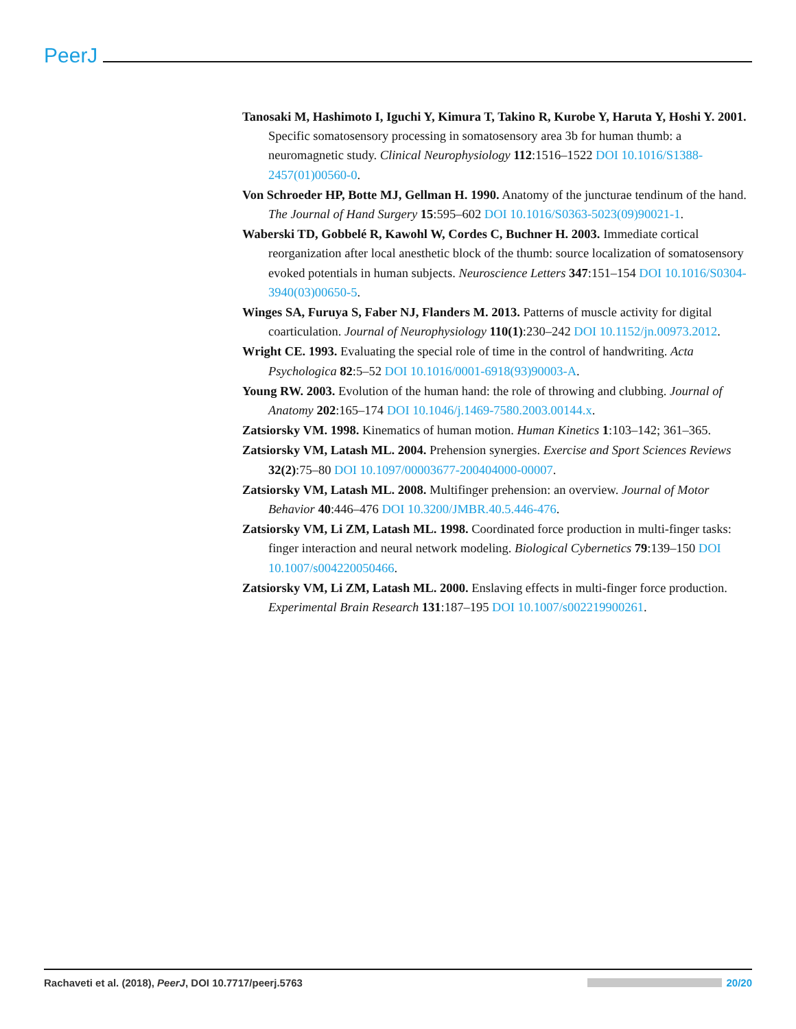PeerJ
Tanosaki M, Hashimoto I, Iguchi Y, Kimura T, Takino R, Kurobe Y, Haruta Y, Hoshi Y. 2001. Specific somatosensory processing in somatosensory area 3b for human thumb: a neuromagnetic study. Clinical Neurophysiology 112:1516–1522 DOI 10.1016/S1388-2457(01)00560-0.
Von Schroeder HP, Botte MJ, Gellman H. 1990. Anatomy of the juncturae tendinum of the hand. The Journal of Hand Surgery 15:595–602 DOI 10.1016/S0363-5023(09)90021-1.
Waberski TD, Gobbelé R, Kawohl W, Cordes C, Buchner H. 2003. Immediate cortical reorganization after local anesthetic block of the thumb: source localization of somatosensory evoked potentials in human subjects. Neuroscience Letters 347:151–154 DOI 10.1016/S0304-3940(03)00650-5.
Winges SA, Furuya S, Faber NJ, Flanders M. 2013. Patterns of muscle activity for digital coarticulation. Journal of Neurophysiology 110(1):230–242 DOI 10.1152/jn.00973.2012.
Wright CE. 1993. Evaluating the special role of time in the control of handwriting. Acta Psychologica 82:5–52 DOI 10.1016/0001-6918(93)90003-A.
Young RW. 2003. Evolution of the human hand: the role of throwing and clubbing. Journal of Anatomy 202:165–174 DOI 10.1046/j.1469-7580.2003.00144.x.
Zatsiorsky VM. 1998. Kinematics of human motion. Human Kinetics 1:103–142; 361–365.
Zatsiorsky VM, Latash ML. 2004. Prehension synergies. Exercise and Sport Sciences Reviews 32(2):75–80 DOI 10.1097/00003677-200404000-00007.
Zatsiorsky VM, Latash ML. 2008. Multifinger prehension: an overview. Journal of Motor Behavior 40:446–476 DOI 10.3200/JMBR.40.5.446-476.
Zatsiorsky VM, Li ZM, Latash ML. 1998. Coordinated force production in multi-finger tasks: finger interaction and neural network modeling. Biological Cybernetics 79:139–150 DOI 10.1007/s004220050466.
Zatsiorsky VM, Li ZM, Latash ML. 2000. Enslaving effects in multi-finger force production. Experimental Brain Research 131:187–195 DOI 10.1007/s002219900261.
Rachaveti et al. (2018), PeerJ, DOI 10.7717/peerj.5763 20/20